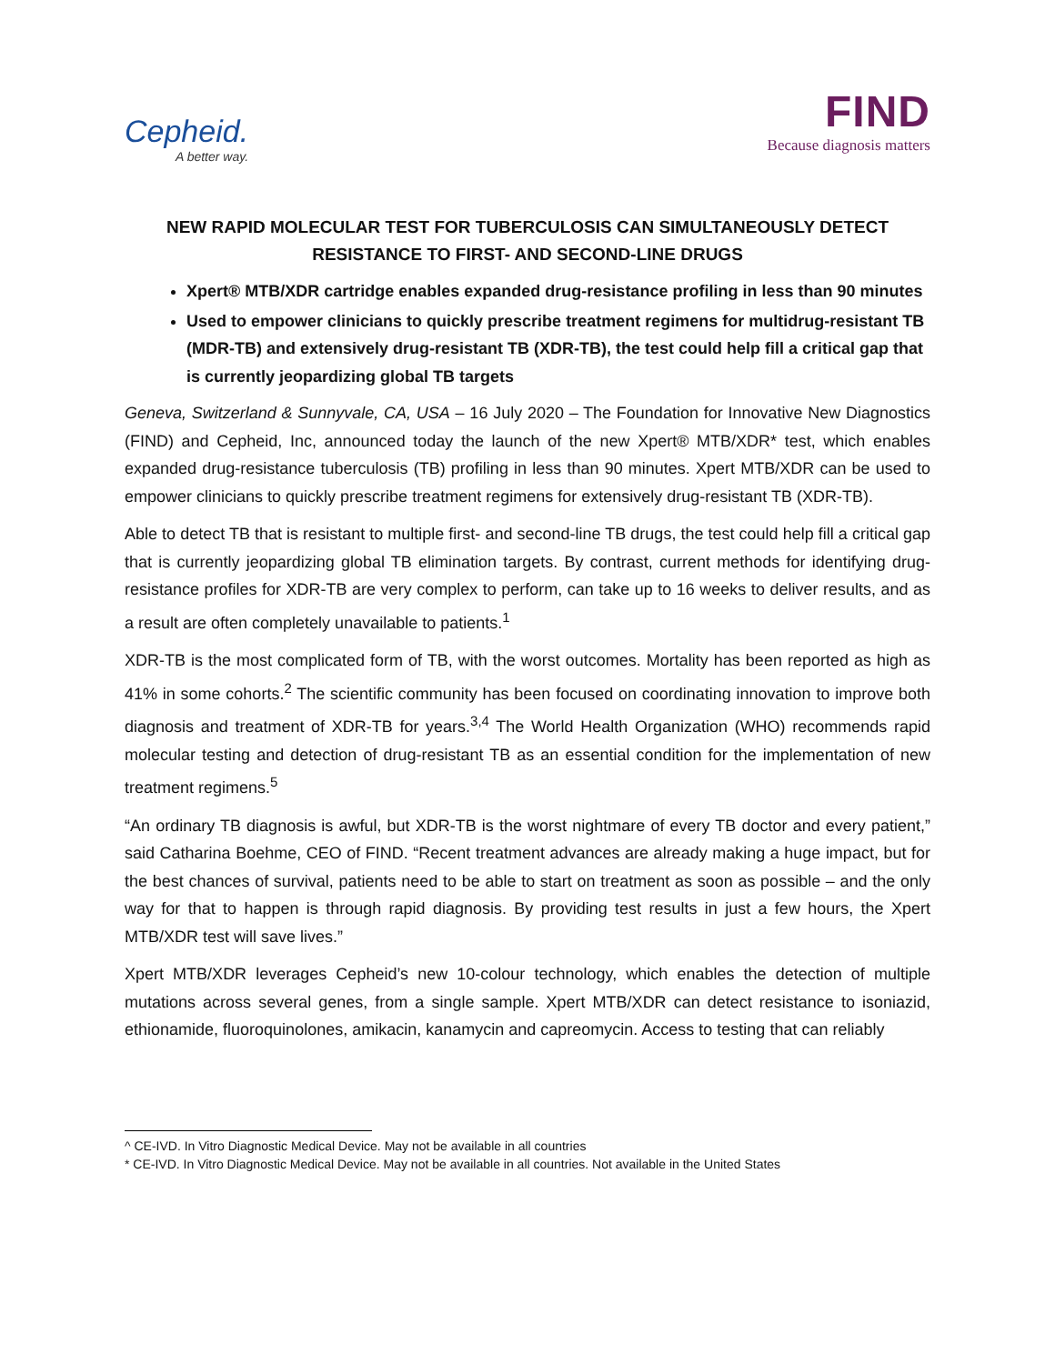Cepheid.
A better way.
FIND
Because diagnosis matters
NEW RAPID MOLECULAR TEST FOR TUBERCULOSIS CAN SIMULTANEOUSLY DETECT RESISTANCE TO FIRST- AND SECOND-LINE DRUGS
Xpert® MTB/XDR cartridge enables expanded drug-resistance profiling in less than 90 minutes
Used to empower clinicians to quickly prescribe treatment regimens for multidrug-resistant TB (MDR-TB) and extensively drug-resistant TB (XDR-TB), the test could help fill a critical gap that is currently jeopardizing global TB targets
Geneva, Switzerland & Sunnyvale, CA, USA – 16 July 2020 – The Foundation for Innovative New Diagnostics (FIND) and Cepheid, Inc, announced today the launch of the new Xpert® MTB/XDR* test, which enables expanded drug-resistance tuberculosis (TB) profiling in less than 90 minutes. Xpert MTB/XDR can be used to empower clinicians to quickly prescribe treatment regimens for extensively drug-resistant TB (XDR-TB).
Able to detect TB that is resistant to multiple first- and second-line TB drugs, the test could help fill a critical gap that is currently jeopardizing global TB elimination targets. By contrast, current methods for identifying drug-resistance profiles for XDR-TB are very complex to perform, can take up to 16 weeks to deliver results, and as a result are often completely unavailable to patients.<sup>1</sup>
XDR-TB is the most complicated form of TB, with the worst outcomes. Mortality has been reported as high as 41% in some cohorts.<sup>2</sup> The scientific community has been focused on coordinating innovation to improve both diagnosis and treatment of XDR-TB for years.<sup>3,4</sup> The World Health Organization (WHO) recommends rapid molecular testing and detection of drug-resistant TB as an essential condition for the implementation of new treatment regimens.<sup>5</sup>
“An ordinary TB diagnosis is awful, but XDR-TB is the worst nightmare of every TB doctor and every patient,” said Catharina Boehme, CEO of FIND. “Recent treatment advances are already making a huge impact, but for the best chances of survival, patients need to be able to start on treatment as soon as possible – and the only way for that to happen is through rapid diagnosis. By providing test results in just a few hours, the Xpert MTB/XDR test will save lives.”
Xpert MTB/XDR leverages Cepheid’s new 10-colour technology, which enables the detection of multiple mutations across several genes, from a single sample. Xpert MTB/XDR can detect resistance to isoniazid, ethionamide, fluoroquinolones, amikacin, kanamycin and capreomycin. Access to testing that can reliably
^ CE-IVD. In Vitro Diagnostic Medical Device. May not be available in all countries
* CE-IVD. In Vitro Diagnostic Medical Device. May not be available in all countries. Not available in the United States